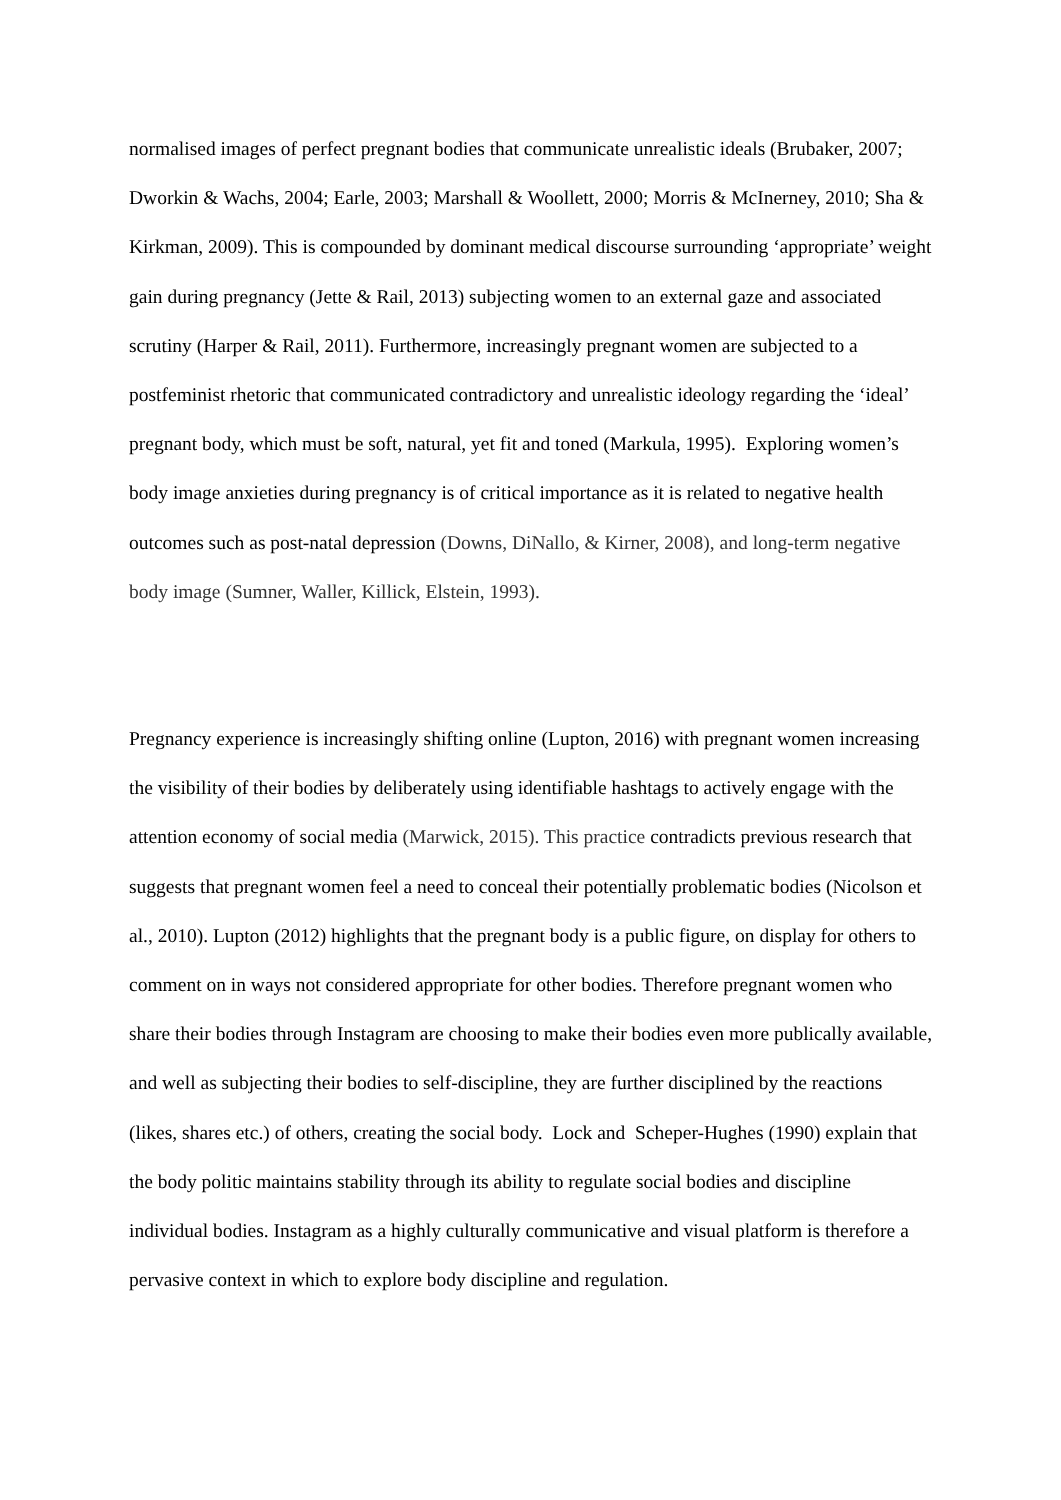normalised images of perfect pregnant bodies that communicate unrealistic ideals (Brubaker, 2007; Dworkin & Wachs, 2004; Earle, 2003; Marshall & Woollett, 2000; Morris & McInerney, 2010; Sha & Kirkman, 2009). This is compounded by dominant medical discourse surrounding ‘appropriate’ weight gain during pregnancy (Jette & Rail, 2013) subjecting women to an external gaze and associated scrutiny (Harper & Rail, 2011). Furthermore, increasingly pregnant women are subjected to a postfeminist rhetoric that communicated contradictory and unrealistic ideology regarding the ‘ideal’ pregnant body, which must be soft, natural, yet fit and toned (Markula, 1995). Exploring women’s body image anxieties during pregnancy is of critical importance as it is related to negative health outcomes such as post-natal depression (Downs, DiNallo, & Kirner, 2008), and long-term negative body image (Sumner, Waller, Killick, Elstein, 1993).
Pregnancy experience is increasingly shifting online (Lupton, 2016) with pregnant women increasing the visibility of their bodies by deliberately using identifiable hashtags to actively engage with the attention economy of social media (Marwick, 2015). This practice contradicts previous research that suggests that pregnant women feel a need to conceal their potentially problematic bodies (Nicolson et al., 2010). Lupton (2012) highlights that the pregnant body is a public figure, on display for others to comment on in ways not considered appropriate for other bodies. Therefore pregnant women who share their bodies through Instagram are choosing to make their bodies even more publically available, and well as subjecting their bodies to self-discipline, they are further disciplined by the reactions (likes, shares etc.) of others, creating the social body. Lock and Scheper-Hughes (1990) explain that the body politic maintains stability through its ability to regulate social bodies and discipline individual bodies. Instagram as a highly culturally communicative and visual platform is therefore a pervasive context in which to explore body discipline and regulation.